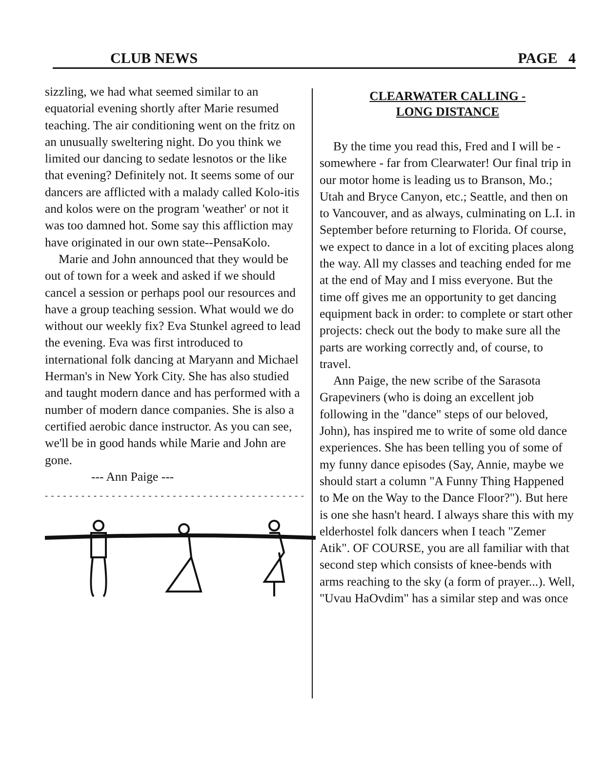CLUB NEWS PAGE 4
sizzling, we had what seemed similar to an equatorial evening shortly after Marie resumed teaching. The air conditioning went on the fritz on an unusually sweltering night. Do you think we limited our dancing to sedate lesnotos or the like that evening? Definitely not. It seems some of our dancers are afflicted with a malady called Kolo-itis and kolos were on the program 'weather' or not it was too damned hot. Some say this affliction may have originated in our own state--PensaKolo.
Marie and John announced that they would be out of town for a week and asked if we should cancel a session or perhaps pool our resources and have a group teaching session. What would we do without our weekly fix? Eva Stunkel agreed to lead the evening. Eva was first introduced to international folk dancing at Maryann and Michael Herman's in New York City. She has also studied and taught modern dance and has performed with a number of modern dance companies. She is also a certified aerobic dance instructor. As you can see, we'll be in good hands while Marie and John are gone.
--- Ann Paige ---
- - - - - - - - - - - - - - - - - - - - - - - - - - - - - - - - - - - - - - - - - - - - - - - - - - - - - - -
CLEARWATER CALLING -
LONG DISTANCE
By the time you read this, Fred and I will be - somewhere - far from Clearwater! Our final trip in our motor home is leading us to Branson, Mo.; Utah and Bryce Canyon, etc.; Seattle, and then on to Vancouver, and as always, culminating on L.I. in September before returning to Florida. Of course, we expect to dance in a lot of exciting places along the way. All my classes and teaching ended for me at the end of May and I miss everyone. But the time off gives me an opportunity to get dancing equipment back in order: to complete or start other projects: check out the body to make sure all the parts are working correctly and, of course, to travel.
Ann Paige, the new scribe of the Sarasota Grapeviners (who is doing an excellent job following in the "dance" steps of our beloved, John), has inspired me to write of some old dance experiences. She has been telling you of some of my funny dance episodes (Say, Annie, maybe we should start a column "A Funny Thing Happened to Me on the Way to the Dance Floor?"). But here is one she hasn't heard. I always share this with my elderhostel folk dancers when I teach "Zemer Atik". OF COURSE, you are all familiar with that second step which consists of knee-bends with arms reaching to the sky (a form of prayer...). Well, "Uvau HaOvdim" has a similar step and was once